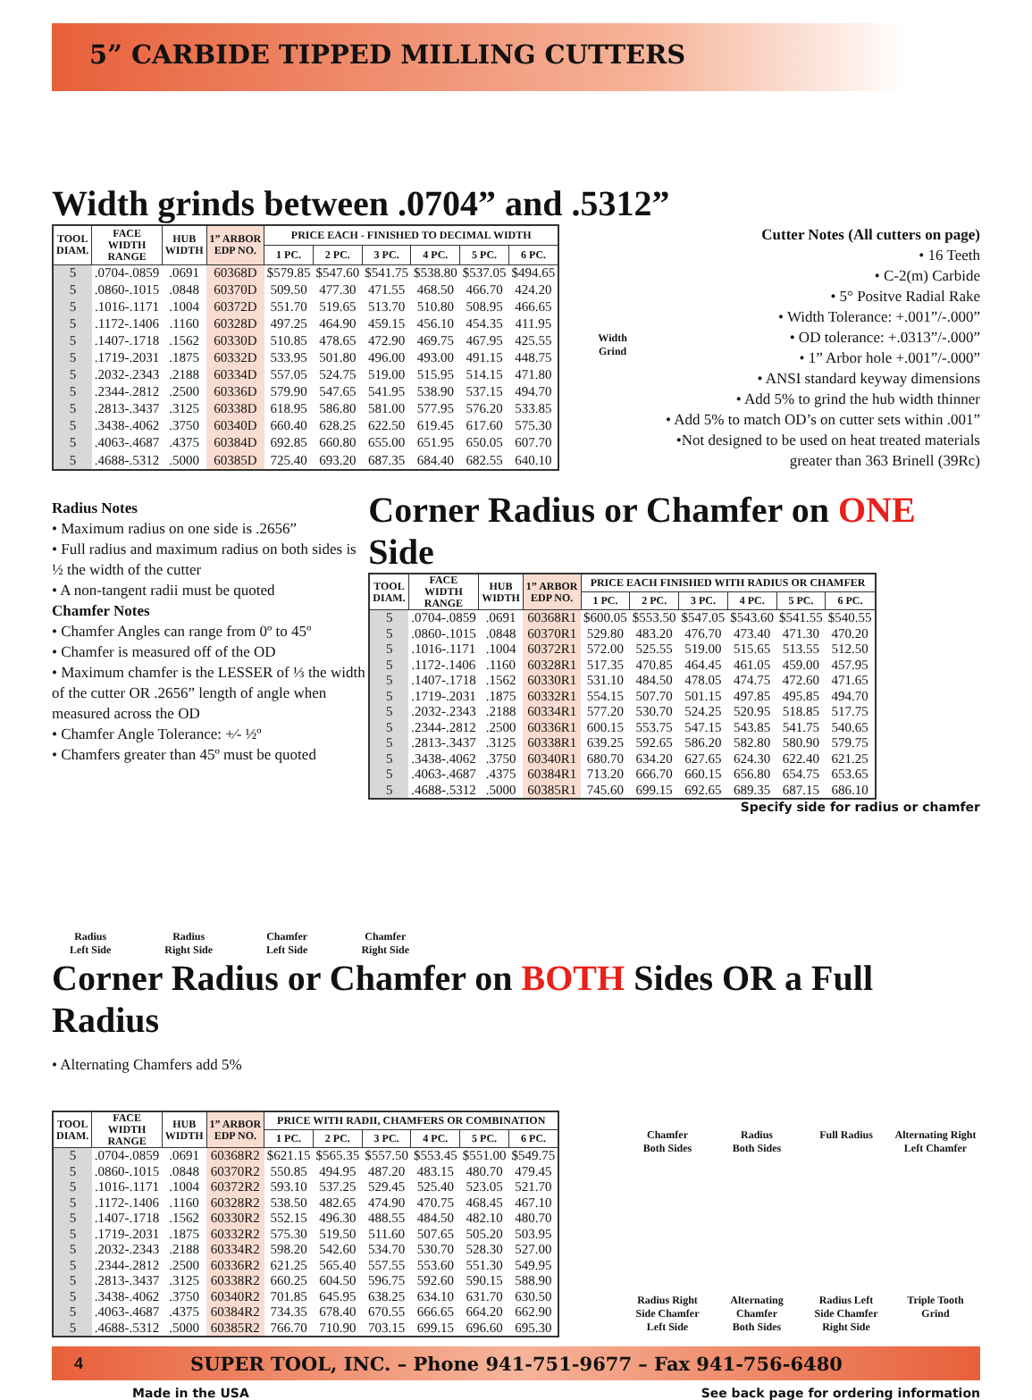5” CARBIDE TIPPED MILLING CUTTERS
Width grinds between .0704” and .5312”
| TOOL DIAM. | FACE WIDTH RANGE | HUB WIDTH | 1” ARBOR EDP NO. | PRICE EACH - FINISHED TO DECIMAL WIDTH | | | | | |
| --- | --- | --- | --- | --- | --- | --- | --- | --- | --- |
| | | | | 1 PC. | 2 PC. | 3 PC. | 4 PC. | 5 PC. | 6 PC. |
| 5 | .0704-.0859 | .0691 | 60368D | $579.85 | $547.60 | $541.75 | $538.80 | $537.05 | $494.65 |
| 5 | .0860-.1015 | .0848 | 60370D | 509.50 | 477.30 | 471.55 | 468.50 | 466.70 | 424.20 |
| 5 | .1016-.1171 | .1004 | 60372D | 551.70 | 519.65 | 513.70 | 510.80 | 508.95 | 466.65 |
| 5 | .1172-.1406 | .1160 | 60328D | 497.25 | 464.90 | 459.15 | 456.10 | 454.35 | 411.95 |
| 5 | .1407-.1718 | .1562 | 60330D | 510.85 | 478.65 | 472.90 | 469.75 | 467.95 | 425.55 |
| 5 | .1719-.2031 | .1875 | 60332D | 533.95 | 501.80 | 496.00 | 493.00 | 491.15 | 448.75 |
| 5 | .2032-.2343 | .2188 | 60334D | 557.05 | 524.75 | 519.00 | 515.95 | 514.15 | 471.80 |
| 5 | .2344-.2812 | .2500 | 60336D | 579.90 | 547.65 | 541.95 | 538.90 | 537.15 | 494.70 |
| 5 | .2813-.3437 | .3125 | 60338D | 618.95 | 586.80 | 581.00 | 577.95 | 576.20 | 533.85 |
| 5 | .3438-.4062 | .3750 | 60340D | 660.40 | 628.25 | 622.50 | 619.45 | 617.60 | 575.30 |
| 5 | .4063-.4687 | .4375 | 60384D | 692.85 | 660.80 | 655.00 | 651.95 | 650.05 | 607.70 |
| 5 | .4688-.5312 | .5000 | 60385D | 725.40 | 693.20 | 687.35 | 684.40 | 682.55 | 640.10 |
Width
Grind
Cutter Notes (All cutters on page)
• 16 Teeth
• C-2(m) Carbide
• 5° Positve Radial Rake
• Width Tolerance: +.001”/-.000”
• OD tolerance: +.0313”/-.000”
• 1” Arbor hole +.001”/-.000”
• ANSI standard keyway dimensions
• Add 5% to grind the hub width thinner
• Add 5% to match OD’s on cutter sets within .001”
•Not designed to be used on heat treated materials
greater than 363 Brinell (39Rc)
Radius Notes
• Maximum radius on one side is .2656”
• Full radius and maximum radius on both sides is ½ the width of the cutter
• A non-tangent radii must be quoted
Chamfer Notes
• Chamfer Angles can range from 0º to 45º
• Chamfer is measured off of the OD
• Maximum chamfer is the LESSER of ⅓ the width of the cutter OR .2656” length of angle when measured across the OD
• Chamfer Angle Tolerance: +⁄- ½º
• Chamfers greater than 45º must be quoted
Corner Radius or Chamfer on ONE Side
| TOOL DIAM. | FACE WIDTH RANGE | HUB WIDTH | 1” ARBOR EDP NO. | PRICE EACH FINISHED WITH RADIUS OR CHAMFER | | | | | |
| --- | --- | --- | --- | --- | --- | --- | --- | --- | --- |
| | | | | 1 PC. | 2 PC. | 3 PC. | 4 PC. | 5 PC. | 6 PC. |
| 5 | .0704-.0859 | .0691 | 60368R1 | $600.05 | $553.50 | $547.05 | $543.60 | $541.55 | $540.55 |
| 5 | .0860-.1015 | .0848 | 60370R1 | 529.80 | 483.20 | 476.70 | 473.40 | 471.30 | 470.20 |
| 5 | .1016-.1171 | .1004 | 60372R1 | 572.00 | 525.55 | 519.00 | 515.65 | 513.55 | 512.50 |
| 5 | .1172-.1406 | .1160 | 60328R1 | 517.35 | 470.85 | 464.45 | 461.05 | 459.00 | 457.95 |
| 5 | .1407-.1718 | .1562 | 60330R1 | 531.10 | 484.50 | 478.05 | 474.75 | 472.60 | 471.65 |
| 5 | .1719-.2031 | .1875 | 60332R1 | 554.15 | 507.70 | 501.15 | 497.85 | 495.85 | 494.70 |
| 5 | .2032-.2343 | .2188 | 60334R1 | 577.20 | 530.70 | 524.25 | 520.95 | 518.85 | 517.75 |
| 5 | .2344-.2812 | .2500 | 60336R1 | 600.15 | 553.75 | 547.15 | 543.85 | 541.75 | 540.65 |
| 5 | .2813-.3437 | .3125 | 60338R1 | 639.25 | 592.65 | 586.20 | 582.80 | 580.90 | 579.75 |
| 5 | .3438-.4062 | .3750 | 60340R1 | 680.70 | 634.20 | 627.65 | 624.30 | 622.40 | 621.25 |
| 5 | .4063-.4687 | .4375 | 60384R1 | 713.20 | 666.70 | 660.15 | 656.80 | 654.75 | 653.65 |
| 5 | .4688-.5312 | .5000 | 60385R1 | 745.60 | 699.15 | 692.65 | 689.35 | 687.15 | 686.10 |
Specify side for radius or chamfer
Radius
Left Side
Radius
Right Side
Chamfer
Left Side
Chamfer
Right Side
Corner Radius or Chamfer on BOTH Sides OR a Full Radius
• Alternating Chamfers add 5%
| TOOL DIAM. | FACE WIDTH RANGE | HUB WIDTH | 1” ARBOR EDP NO. | PRICE WITH RADII, CHAMFERS OR COMBINATION | | | | | |
| --- | --- | --- | --- | --- | --- | --- | --- | --- | --- |
| | | | | 1 PC. | 2 PC. | 3 PC. | 4 PC. | 5 PC. | 6 PC. |
| 5 | .0704-.0859 | .0691 | 60368R2 | $621.15 | $565.35 | $557.50 | $553.45 | $551.00 | $549.75 |
| 5 | .0860-.1015 | .0848 | 60370R2 | 550.85 | 494.95 | 487.20 | 483.15 | 480.70 | 479.45 |
| 5 | .1016-.1171 | .1004 | 60372R2 | 593.10 | 537.25 | 529.45 | 525.40 | 523.05 | 521.70 |
| 5 | .1172-.1406 | .1160 | 60328R2 | 538.50 | 482.65 | 474.90 | 470.75 | 468.45 | 467.10 |
| 5 | .1407-.1718 | .1562 | 60330R2 | 552.15 | 496.30 | 488.55 | 484.50 | 482.10 | 480.70 |
| 5 | .1719-.2031 | .1875 | 60332R2 | 575.30 | 519.50 | 511.60 | 507.65 | 505.20 | 503.95 |
| 5 | .2032-.2343 | .2188 | 60334R2 | 598.20 | 542.60 | 534.70 | 530.70 | 528.30 | 527.00 |
| 5 | .2344-.2812 | .2500 | 60336R2 | 621.25 | 565.40 | 557.55 | 553.60 | 551.30 | 549.95 |
| 5 | .2813-.3437 | .3125 | 60338R2 | 660.25 | 604.50 | 596.75 | 592.60 | 590.15 | 588.90 |
| 5 | .3438-.4062 | .3750 | 60340R2 | 701.85 | 645.95 | 638.25 | 634.10 | 631.70 | 630.50 |
| 5 | .4063-.4687 | .4375 | 60384R2 | 734.35 | 678.40 | 670.55 | 666.65 | 664.20 | 662.90 |
| 5 | .4688-.5312 | .5000 | 60385R2 | 766.70 | 710.90 | 703.15 | 699.15 | 696.60 | 695.30 |
Chamfer
Both Sides
Radius
Both Sides
Full Radius
Alternating Right
Left Chamfer
Radius Right
Side Chamfer
Left Side
Alternating
Chamfer
Both Sides
Radius Left
Side Chamfer
Right Side
Triple Tooth
Grind
4 SUPER TOOL, INC. – Phone 941-751-9677 – Fax 941-756-6480
Made in the USA See back page for ordering information